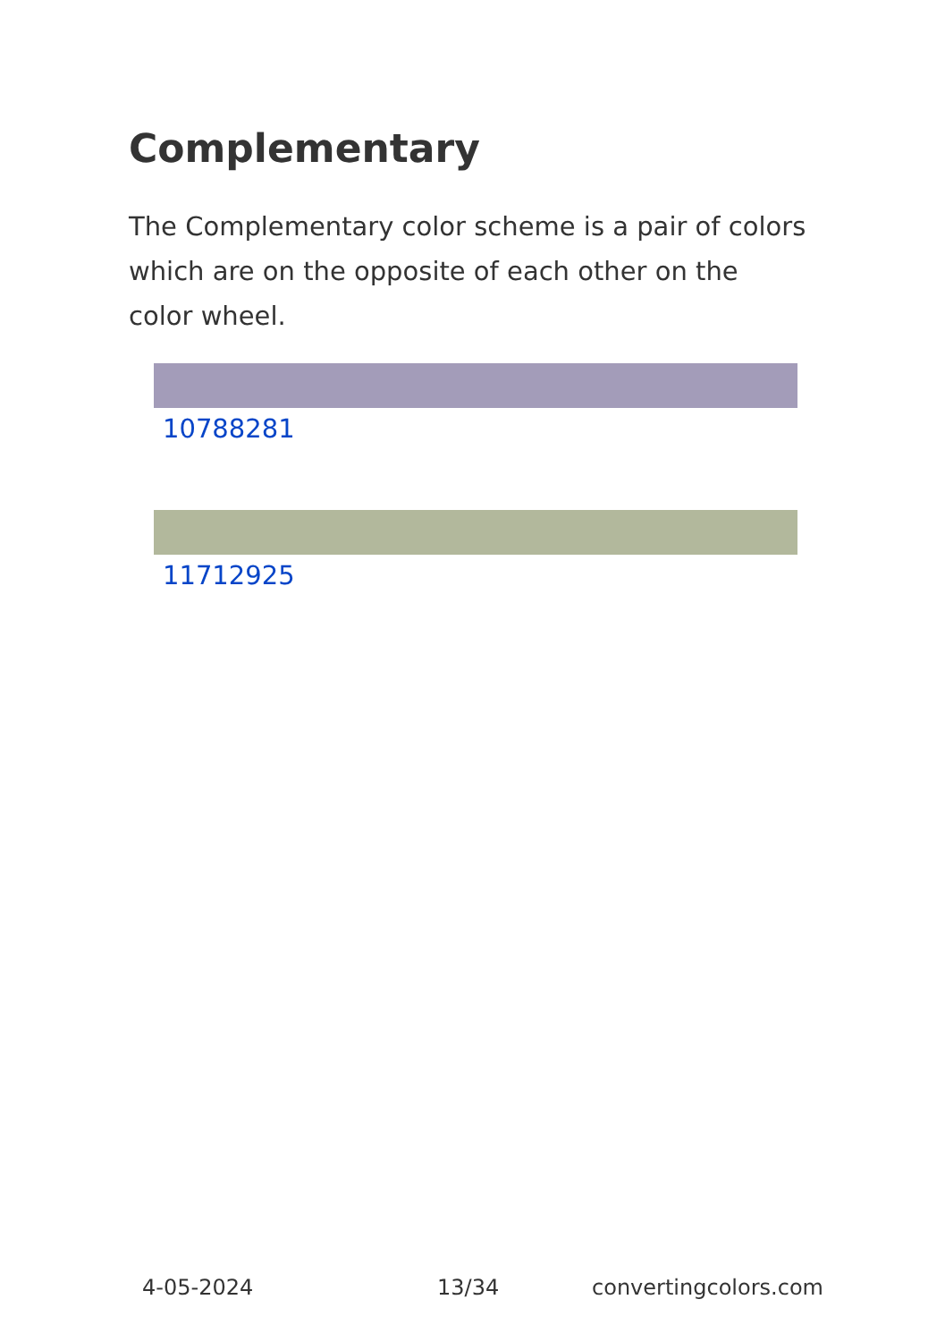Complementary
The Complementary color scheme is a pair of colors which are on the opposite of each other on the color wheel.
10788281
11712925
4-05-2024 13/34 convertingcolors.com